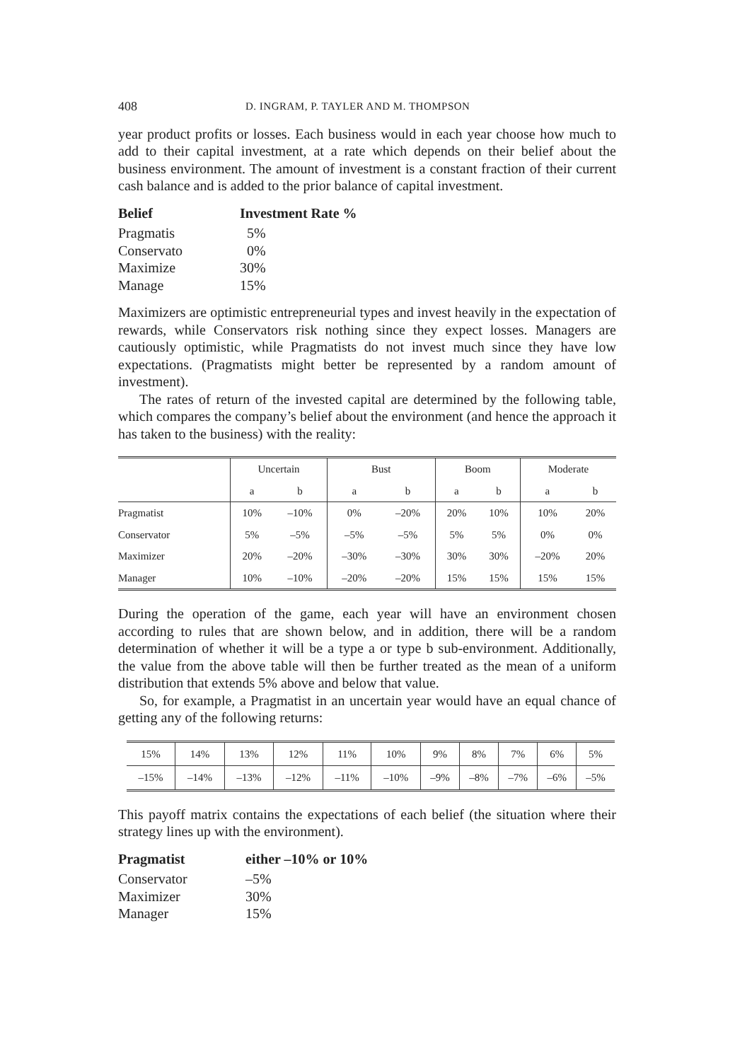408 D. INGRAM, P. TAYLER AND M. THOMPSON
year product profits or losses. Each business would in each year choose how much to add to their capital investment, at a rate which depends on their belief about the business environment. The amount of investment is a constant fraction of their current cash balance and is added to the prior balance of capital investment.
| Belief | Investment Rate % |
| --- | --- |
| Pragmatis | 5% |
| Conservato | 0% |
| Maximize | 30% |
| Manage | 15% |
Maximizers are optimistic entrepreneurial types and invest heavily in the expectation of rewards, while Conservators risk nothing since they expect losses. Managers are cautiously optimistic, while Pragmatists do not invest much since they have low expectations. (Pragmatists might better be represented by a random amount of investment).
The rates of return of the invested capital are determined by the following table, which compares the company’s belief about the environment (and hence the approach it has taken to the business) with the reality:
| | Uncertain | | Bust | | Boom | | Moderate | |
| --- | --- | --- | --- | --- | --- | --- | --- | --- |
| | a | b | a | b | a | b | a | b |
| Pragmatist | 10% | –10% | 0% | –20% | 20% | 10% | 10% | 20% |
| Conservator | 5% | –5% | –5% | –5% | 5% | 5% | 0% | 0% |
| Maximizer | 20% | –20% | –30% | –30% | 30% | 30% | –20% | 20% |
| Manager | 10% | –10% | –20% | –20% | 15% | 15% | 15% | 15% |
During the operation of the game, each year will have an environment chosen according to rules that are shown below, and in addition, there will be a random determination of whether it will be a type a or type b sub-environment. Additionally, the value from the above table will then be further treated as the mean of a uniform distribution that extends 5% above and below that value.
So, for example, a Pragmatist in an uncertain year would have an equal chance of getting any of the following returns:
| 15% | 14% | 13% | 12% | 11% | 10% | 9% | 8% | 7% | 6% | 5% |
| –15% | –14% | –13% | –12% | –11% | –10% | –9% | –8% | –7% | –6% | –5% |
This payoff matrix contains the expectations of each belief (the situation where their strategy lines up with the environment).
| Pragmatist | either –10% or 10% |
| --- | --- |
| Conservator | –5% |
| Maximizer | 30% |
| Manager | 15% |